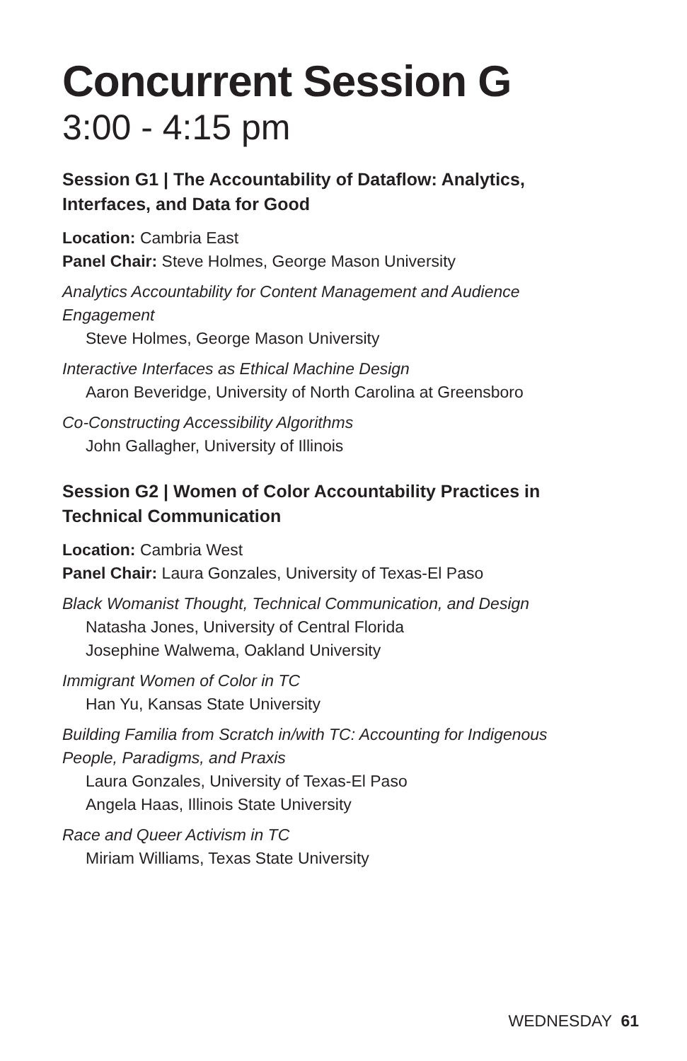Concurrent Session G
3:00 - 4:15 pm
Session G1 | The Accountability of Dataflow: Analytics, Interfaces, and Data for Good
Location: Cambria East
Panel Chair: Steve Holmes, George Mason University
Analytics Accountability for Content Management and Audience Engagement
Steve Holmes, George Mason University
Interactive Interfaces as Ethical Machine Design
Aaron Beveridge, University of North Carolina at Greensboro
Co-Constructing Accessibility Algorithms
John Gallagher, University of Illinois
Session G2 | Women of Color Accountability Practices in Technical Communication
Location: Cambria West
Panel Chair: Laura Gonzales, University of Texas-El Paso
Black Womanist Thought, Technical Communication, and Design
Natasha Jones, University of Central Florida
Josephine Walwema, Oakland University
Immigrant Women of Color in TC
Han Yu, Kansas State University
Building Familia from Scratch in/with TC: Accounting for Indigenous People, Paradigms, and Praxis
Laura Gonzales, University of Texas-El Paso
Angela Haas, Illinois State University
Race and Queer Activism in TC
Miriam Williams, Texas State University
WEDNESDAY 61